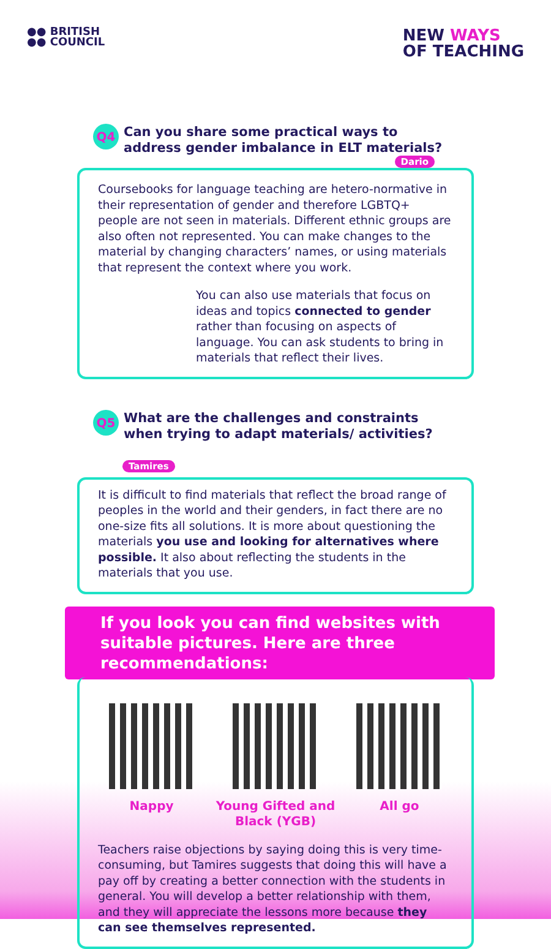●● BRITISH
●● COUNCIL
NEW WAYS
OF TEACHING
Q4
Can you share some practical ways to address gender imbalance in ELT materials?
Dario
Coursebooks for language teaching are hetero-normative in their representation of gender and therefore LGBTQ+ people are not seen in materials. Different ethnic groups are also often not represented. You can make changes to the material by changing characters’ names, or using materials that represent the context where you work.
You can also use materials that focus on ideas and topics connected to gender rather than focusing on aspects of language. You can ask students to bring in materials that reflect their lives.
Q5
What are the challenges and constraints when trying to adapt materials/ activities?
Tamires
It is difficult to find materials that reflect the broad range of peoples in the world and their genders, in fact there are no one-size fits all solutions. It is more about questioning the materials you use and looking for alternatives where possible. It also about reflecting the students in the materials that you use.
If you look you can find websites with suitable pictures. Here are three recommendations:
Nappy Young Gifted and
Black (YGB)
All go
Teachers raise objections by saying doing this is very time-consuming, but Tamires suggests that doing this will have a pay off by creating a better connection with the students in general. You will develop a better relationship with them, and they will appreciate the lessons more because they can see themselves represented.